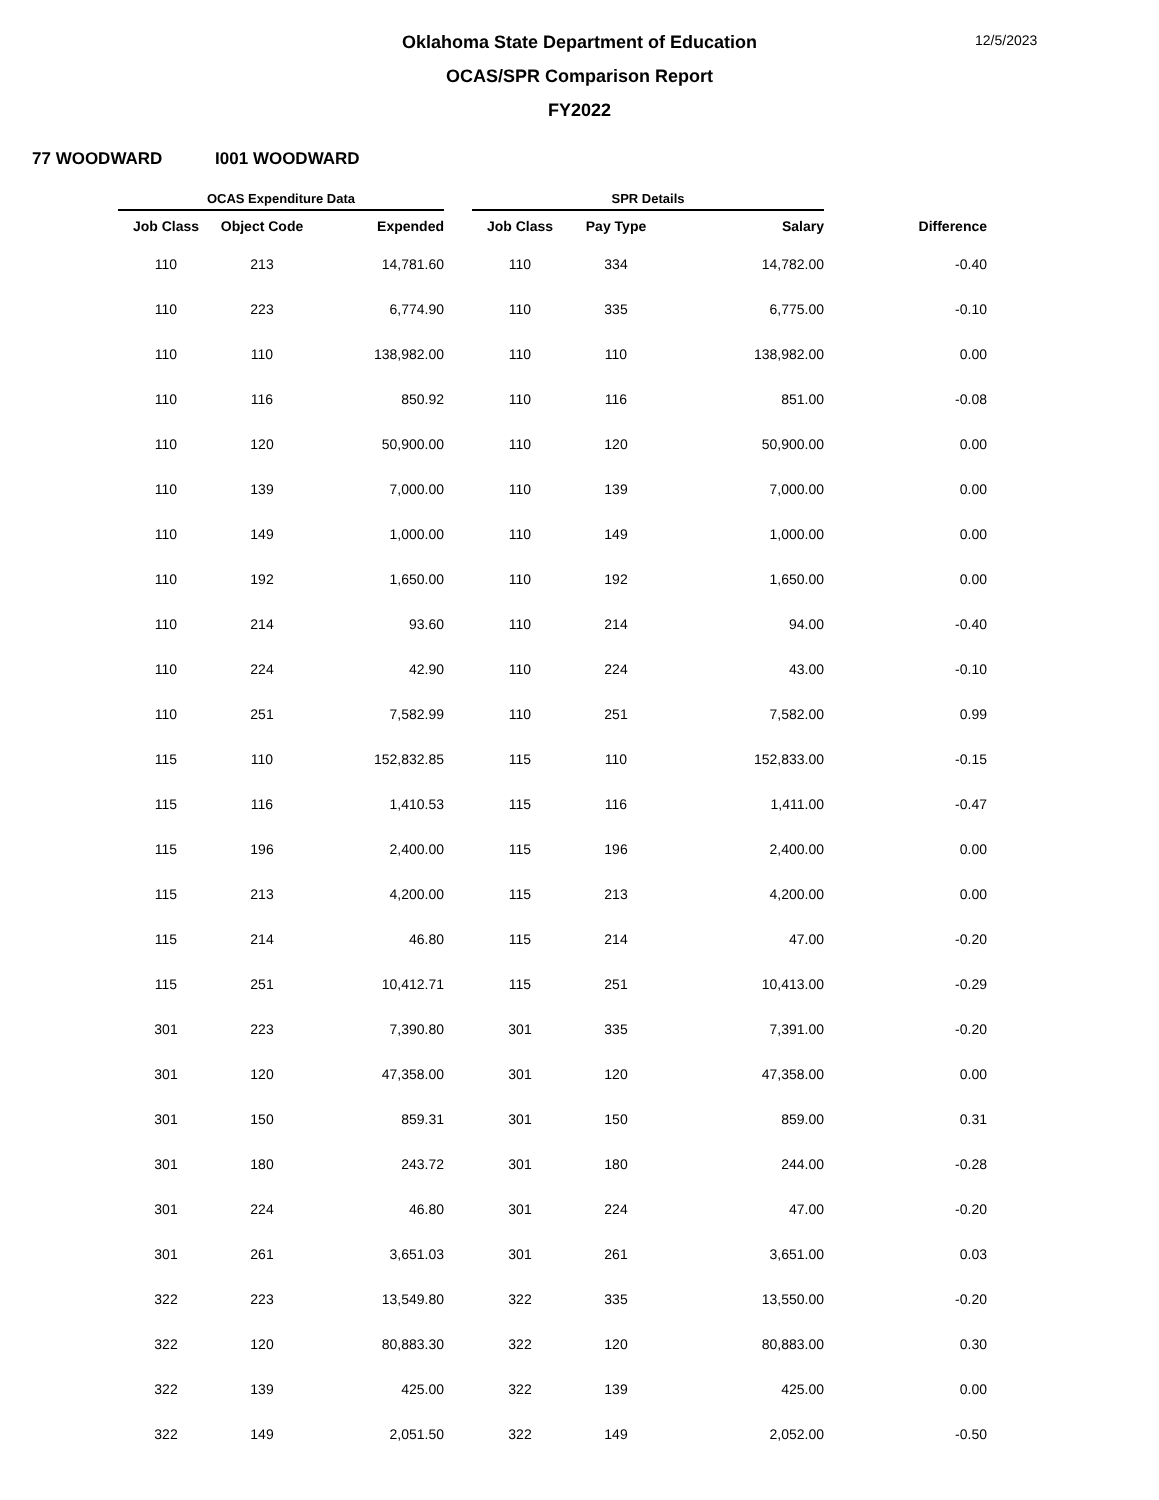12/5/2023
Oklahoma State Department of Education
OCAS/SPR Comparison Report
FY2022
77 WOODWARD I001 WOODWARD
| OCAS Expenditure Data | | | | SPR Details | | | |
| --- | --- | --- | --- | --- | --- | --- | --- |
| Job Class | Object Code | Expended | | Job Class | Pay Type | Salary | Difference |
| 110 | 213 | 14,781.60 | | 110 | 334 | 14,782.00 | -0.40 |
| 110 | 223 | 6,774.90 | | 110 | 335 | 6,775.00 | -0.10 |
| 110 | 110 | 138,982.00 | | 110 | 110 | 138,982.00 | 0.00 |
| 110 | 116 | 850.92 | | 110 | 116 | 851.00 | -0.08 |
| 110 | 120 | 50,900.00 | | 110 | 120 | 50,900.00 | 0.00 |
| 110 | 139 | 7,000.00 | | 110 | 139 | 7,000.00 | 0.00 |
| 110 | 149 | 1,000.00 | | 110 | 149 | 1,000.00 | 0.00 |
| 110 | 192 | 1,650.00 | | 110 | 192 | 1,650.00 | 0.00 |
| 110 | 214 | 93.60 | | 110 | 214 | 94.00 | -0.40 |
| 110 | 224 | 42.90 | | 110 | 224 | 43.00 | -0.10 |
| 110 | 251 | 7,582.99 | | 110 | 251 | 7,582.00 | 0.99 |
| 115 | 110 | 152,832.85 | | 115 | 110 | 152,833.00 | -0.15 |
| 115 | 116 | 1,410.53 | | 115 | 116 | 1,411.00 | -0.47 |
| 115 | 196 | 2,400.00 | | 115 | 196 | 2,400.00 | 0.00 |
| 115 | 213 | 4,200.00 | | 115 | 213 | 4,200.00 | 0.00 |
| 115 | 214 | 46.80 | | 115 | 214 | 47.00 | -0.20 |
| 115 | 251 | 10,412.71 | | 115 | 251 | 10,413.00 | -0.29 |
| 301 | 223 | 7,390.80 | | 301 | 335 | 7,391.00 | -0.20 |
| 301 | 120 | 47,358.00 | | 301 | 120 | 47,358.00 | 0.00 |
| 301 | 150 | 859.31 | | 301 | 150 | 859.00 | 0.31 |
| 301 | 180 | 243.72 | | 301 | 180 | 244.00 | -0.28 |
| 301 | 224 | 46.80 | | 301 | 224 | 47.00 | -0.20 |
| 301 | 261 | 3,651.03 | | 301 | 261 | 3,651.00 | 0.03 |
| 322 | 223 | 13,549.80 | | 322 | 335 | 13,550.00 | -0.20 |
| 322 | 120 | 80,883.30 | | 322 | 120 | 80,883.00 | 0.30 |
| 322 | 139 | 425.00 | | 322 | 139 | 425.00 | 0.00 |
| 322 | 149 | 2,051.50 | | 322 | 149 | 2,052.00 | -0.50 |